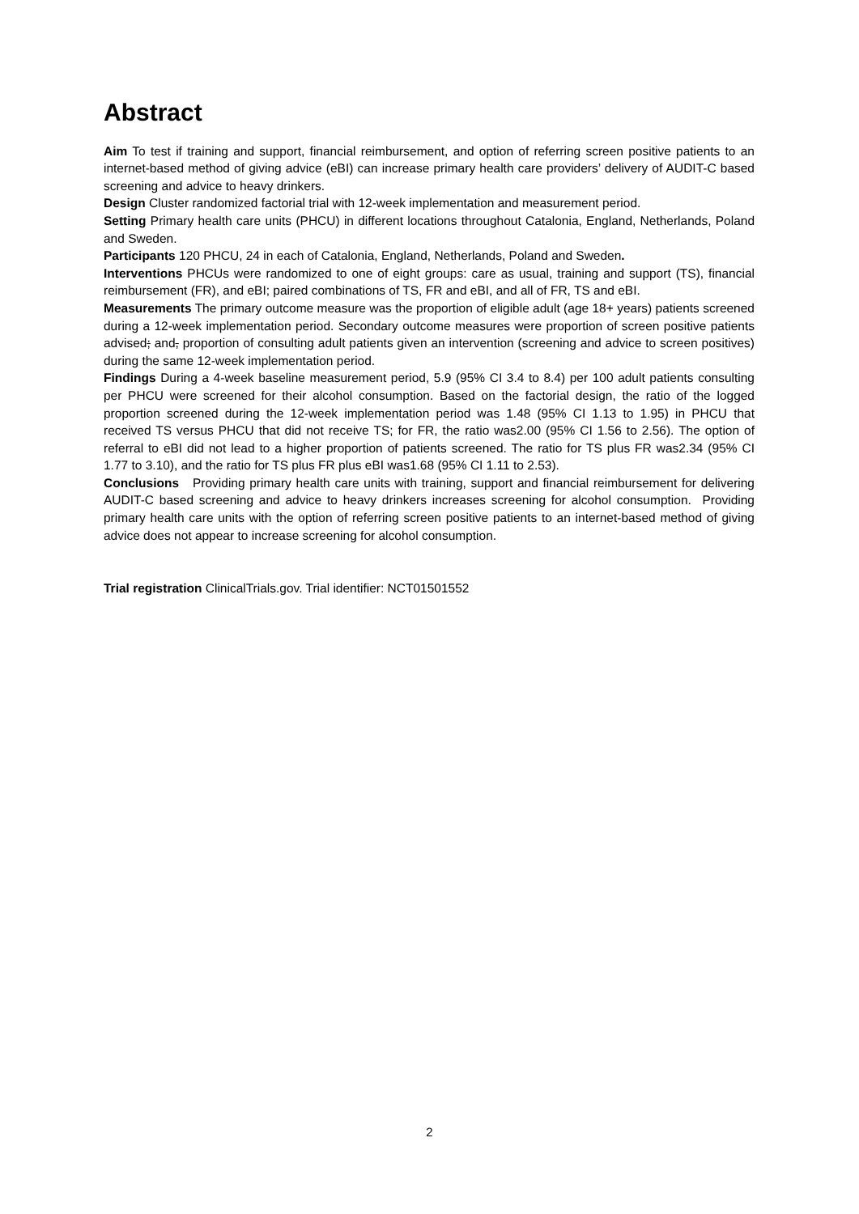Abstract
Aim To test if training and support, financial reimbursement, and option of referring screen positive patients to an internet-based method of giving advice (eBI) can increase primary health care providers’ delivery of AUDIT-C based screening and advice to heavy drinkers.
Design Cluster randomized factorial trial with 12-week implementation and measurement period.
Setting Primary health care units (PHCU) in different locations throughout Catalonia, England, Netherlands, Poland and Sweden.
Participants 120 PHCU, 24 in each of Catalonia, England, Netherlands, Poland and Sweden.
Interventions PHCUs were randomized to one of eight groups: care as usual, training and support (TS), financial reimbursement (FR), and eBI; paired combinations of TS, FR and eBI, and all of FR, TS and eBI.
Measurements The primary outcome measure was the proportion of eligible adult (age 18+ years) patients screened during a 12-week implementation period. Secondary outcome measures were proportion of screen positive patients advised; and, proportion of consulting adult patients given an intervention (screening and advice to screen positives) during the same 12-week implementation period.
Findings During a 4-week baseline measurement period, 5.9 (95% CI 3.4 to 8.4) per 100 adult patients consulting per PHCU were screened for their alcohol consumption. Based on the factorial design, the ratio of the logged proportion screened during the 12-week implementation period was 1.48 (95% CI 1.13 to 1.95) in PHCU that received TS versus PHCU that did not receive TS; for FR, the ratio was2.00 (95% CI 1.56 to 2.56). The option of referral to eBI did not lead to a higher proportion of patients screened. The ratio for TS plus FR was2.34 (95% CI 1.77 to 3.10), and the ratio for TS plus FR plus eBI was1.68 (95% CI 1.11 to 2.53).
Conclusions Providing primary health care units with training, support and financial reimbursement for delivering AUDIT-C based screening and advice to heavy drinkers increases screening for alcohol consumption. Providing primary health care units with the option of referring screen positive patients to an internet-based method of giving advice does not appear to increase screening for alcohol consumption.
Trial registration ClinicalTrials.gov. Trial identifier: NCT01501552
2